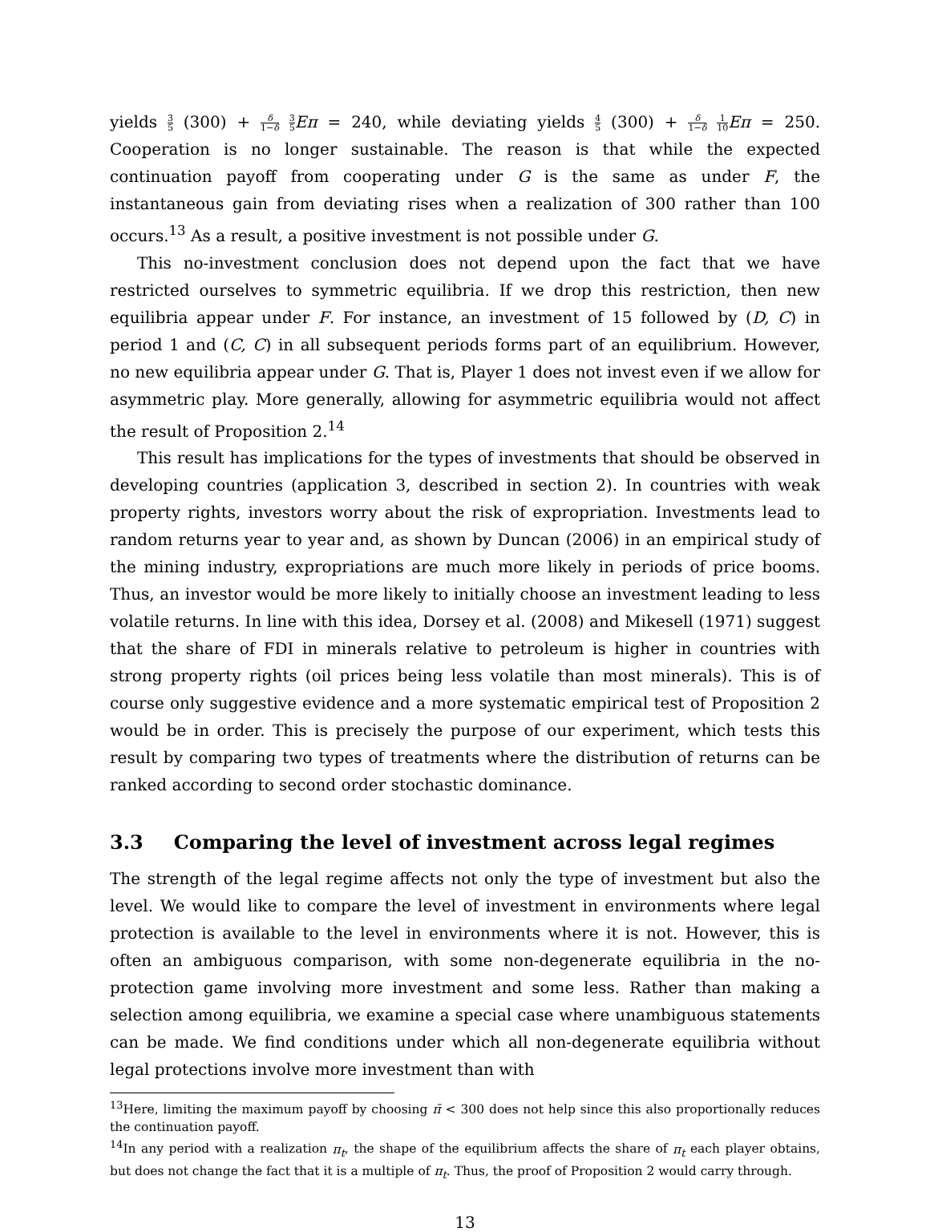yields 3 5 (300) + δ 1−δ 3 5 Eπ = 240, while deviating yields 4 5 (300) + δ 1−δ 1 10 Eπ = 250. Cooperation is no longer sustainable. The reason is that while the expected continuation payoff from cooperating under G is the same as under F, the instantaneous gain from deviating rises when a realization of 300 rather than 100 occurs.<sup>13</sup> As a result, a positive investment is not possible under G.
This no-investment conclusion does not depend upon the fact that we have restricted ourselves to symmetric equilibria. If we drop this restriction, then new equilibria appear under F. For instance, an investment of 15 followed by (D, C) in period 1 and (C, C) in all subsequent periods forms part of an equilibrium. However, no new equilibria appear under G. That is, Player 1 does not invest even if we allow for asymmetric play. More generally, allowing for asymmetric equilibria would not affect the result of Proposition 2.<sup>14</sup>
This result has implications for the types of investments that should be observed in developing countries (application 3, described in section 2). In countries with weak property rights, investors worry about the risk of expropriation. Investments lead to random returns year to year and, as shown by Duncan (2006) in an empirical study of the mining industry, expropriations are much more likely in periods of price booms. Thus, an investor would be more likely to initially choose an investment leading to less volatile returns. In line with this idea, Dorsey et al. (2008) and Mikesell (1971) suggest that the share of FDI in minerals relative to petroleum is higher in countries with strong property rights (oil prices being less volatile than most minerals). This is of course only suggestive evidence and a more systematic empirical test of Proposition 2 would be in order. This is precisely the purpose of our experiment, which tests this result by comparing two types of treatments where the distribution of returns can be ranked according to second order stochastic dominance.
3.3 Comparing the level of investment across legal regimes
The strength of the legal regime affects not only the type of investment but also the level. We would like to compare the level of investment in environments where legal protection is available to the level in environments where it is not. However, this is often an ambiguous comparison, with some non-degenerate equilibria in the no-protection game involving more investment and some less. Rather than making a selection among equilibria, we examine a special case where unambiguous statements can be made. We find conditions under which all non-degenerate equilibria without legal protections involve more investment than with
<sup>13</sup> Here, limiting the maximum payoff by choosing π̄ < 300 does not help since this also proportionally reduces the continuation payoff.
<sup>14</sup> In any period with a realization π<sub>t</sub>, the shape of the equilibrium affects the share of π<sub>t</sub> each player obtains, but does not change the fact that it is a multiple of π<sub>t</sub>. Thus, the proof of Proposition 2 would carry through.
13